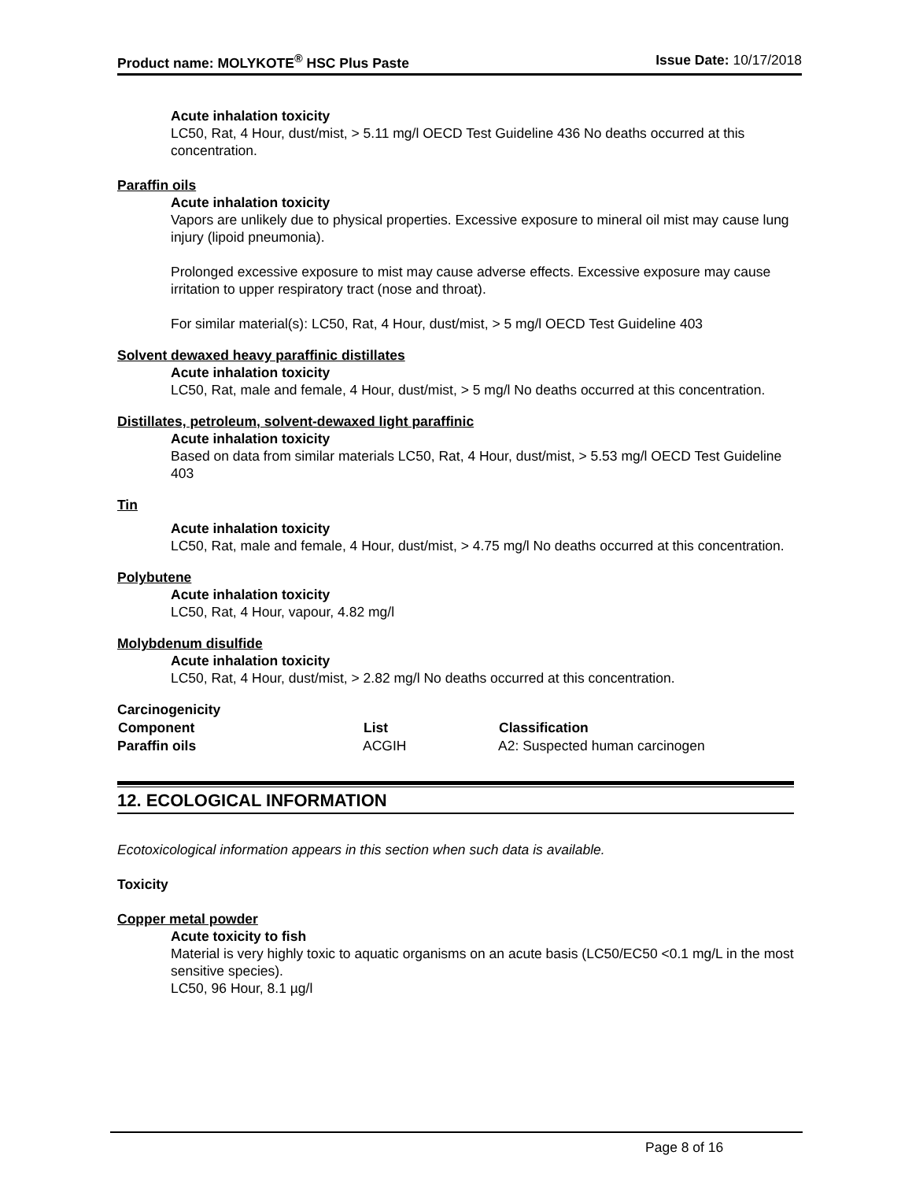Product name: MOLYKOTE<sup>®</sup> HSC Plus Paste Issue Date: 10/17/2018
Acute inhalation toxicity
LC50, Rat, 4 Hour, dust/mist, > 5.11 mg/l OECD Test Guideline 436 No deaths occurred at this concentration.
Paraffin oils
Acute inhalation toxicity
Vapors are unlikely due to physical properties. Excessive exposure to mineral oil mist may cause lung injury (lipoid pneumonia).
Prolonged excessive exposure to mist may cause adverse effects. Excessive exposure may cause irritation to upper respiratory tract (nose and throat).
For similar material(s): LC50, Rat, 4 Hour, dust/mist, > 5 mg/l OECD Test Guideline 403
Solvent dewaxed heavy paraffinic distillates
Acute inhalation toxicity
LC50, Rat, male and female, 4 Hour, dust/mist, > 5 mg/l No deaths occurred at this concentration.
Distillates, petroleum, solvent-dewaxed light paraffinic
Acute inhalation toxicity
Based on data from similar materials LC50, Rat, 4 Hour, dust/mist, > 5.53 mg/l OECD Test Guideline 403
Tin
Acute inhalation toxicity
LC50, Rat, male and female, 4 Hour, dust/mist, > 4.75 mg/l No deaths occurred at this concentration.
Polybutene
Acute inhalation toxicity
LC50, Rat, 4 Hour, vapour, 4.82 mg/l
Molybdenum disulfide
Acute inhalation toxicity
LC50, Rat, 4 Hour, dust/mist, > 2.82 mg/l No deaths occurred at this concentration.
Carcinogenicity
| Component | List | Classification |
| --- | --- | --- |
| Paraffin oils | ACGIH | A2: Suspected human carcinogen |
12. ECOLOGICAL INFORMATION
Ecotoxicological information appears in this section when such data is available.
Toxicity
Copper metal powder
Acute toxicity to fish
Material is very highly toxic to aquatic organisms on an acute basis (LC50/EC50 <0.1 mg/L in the most sensitive species).
LC50, 96 Hour, 8.1 µg/l
Page 8 of 16